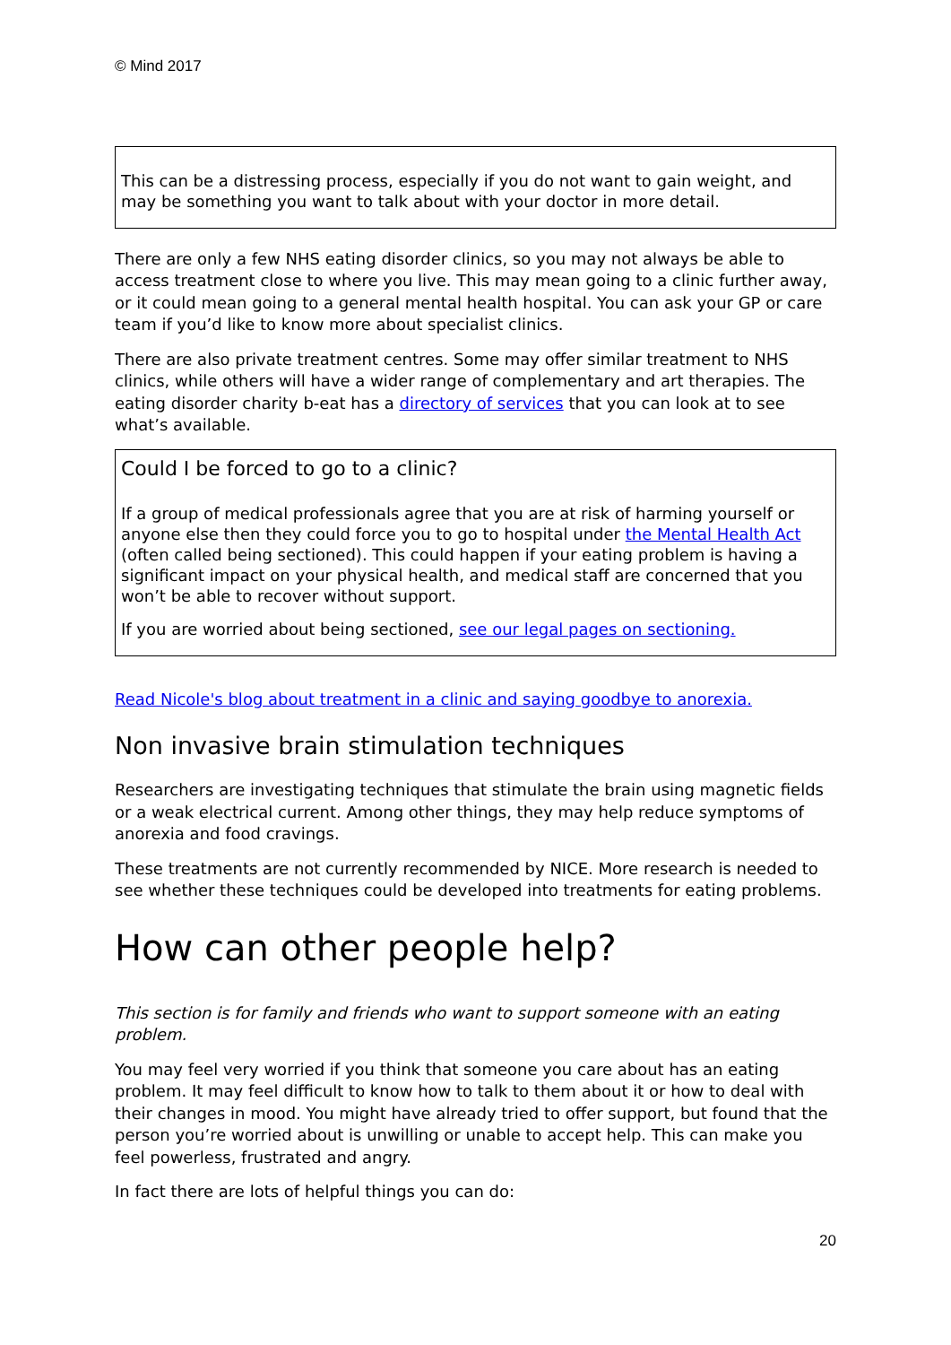© Mind 2017
This can be a distressing process, especially if you do not want to gain weight, and may be something you want to talk about with your doctor in more detail.
There are only a few NHS eating disorder clinics, so you may not always be able to access treatment close to where you live. This may mean going to a clinic further away, or it could mean going to a general mental health hospital. You can ask your GP or care team if you’d like to know more about specialist clinics.
There are also private treatment centres. Some may offer similar treatment to NHS clinics, while others will have a wider range of complementary and art therapies. The eating disorder charity b-eat has a directory of services that you can look at to see what’s available.
Could I be forced to go to a clinic?
If a group of medical professionals agree that you are at risk of harming yourself or anyone else then they could force you to go to hospital under the Mental Health Act (often called being sectioned). This could happen if your eating problem is having a significant impact on your physical health, and medical staff are concerned that you won’t be able to recover without support.
If you are worried about being sectioned, see our legal pages on sectioning.
Read Nicole's blog about treatment in a clinic and saying goodbye to anorexia.
Non invasive brain stimulation techniques
Researchers are investigating techniques that stimulate the brain using magnetic fields or a weak electrical current. Among other things, they may help reduce symptoms of anorexia and food cravings.
These treatments are not currently recommended by NICE. More research is needed to see whether these techniques could be developed into treatments for eating problems.
How can other people help?
This section is for family and friends who want to support someone with an eating problem.
You may feel very worried if you think that someone you care about has an eating problem. It may feel difficult to know how to talk to them about it or how to deal with their changes in mood. You might have already tried to offer support, but found that the person you’re worried about is unwilling or unable to accept help. This can make you feel powerless, frustrated and angry.
In fact there are lots of helpful things you can do:
20